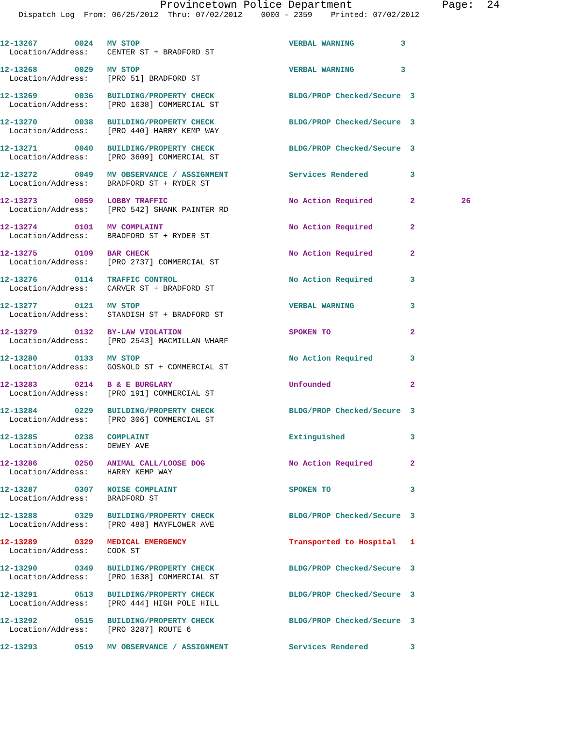Provincetown Police Department Page: 24 Dispatch Log From: 06/25/2012 Thru: 07/02/2012 0000 - 2359 Printed: 07/02/2012
12-13267 0024 MV STOP VERBAL WARNING 3 Location/Address: CENTER ST + BRADFORD ST
12-13268 0029 MV STOP VERBAL WARNING 3 Location/Address: [PRO 51] BRADFORD ST
12-13269 0036 BUILDING/PROPERTY CHECK BLDG/PROP Checked/Secure 3 Location/Address: [PRO 1638] COMMERCIAL ST
12-13270 0038 BUILDING/PROPERTY CHECK BLDG/PROP Checked/Secure 3 Location/Address: [PRO 440] HARRY KEMP WAY
12-13271 0040 BUILDING/PROPERTY CHECK BLDG/PROP Checked/Secure 3 Location/Address: [PRO 3609] COMMERCIAL ST
12-13272 0049 MV OBSERVANCE / ASSIGNMENT Services Rendered 3 Location/Address: BRADFORD ST + RYDER ST
12-13273 0059 LOBBY TRAFFIC No Action Required 2 26 Location/Address: [PRO 542] SHANK PAINTER RD
12-13274 0101 MV COMPLAINT No Action Required 2 Location/Address: BRADFORD ST + RYDER ST
12-13275 0109 BAR CHECK No Action Required 2 Location/Address: [PRO 2737] COMMERCIAL ST
12-13276 0114 TRAFFIC CONTROL No Action Required 3 Location/Address: CARVER ST + BRADFORD ST
12-13277 0121 MV STOP VERBAL WARNING 3 Location/Address: STANDISH ST + BRADFORD ST
12-13279 0132 BY-LAW VIOLATION SPOKEN TO 2 Location/Address: [PRO 2543] MACMILLAN WHARF
12-13280 0133 MV STOP No Action Required 3 Location/Address: GOSNOLD ST + COMMERCIAL ST
12-13283 0214 B & E BURGLARY Unfounded 2 Location/Address: [PRO 191] COMMERCIAL ST
12-13284 0229 BUILDING/PROPERTY CHECK BLDG/PROP Checked/Secure 3 Location/Address: [PRO 306] COMMERCIAL ST
12-13285 0238 COMPLAINT Extinguished 3 Location/Address: DEWEY AVE
12-13286 0250 ANIMAL CALL/LOOSE DOG No Action Required 2 Location/Address: HARRY KEMP WAY
12-13287 0307 NOISE COMPLAINT SPOKEN TO 3 Location/Address: BRADFORD ST
12-13288 0329 BUILDING/PROPERTY CHECK BLDG/PROP Checked/Secure 3 Location/Address: [PRO 488] MAYFLOWER AVE
12-13289 0329 MEDICAL EMERGENCY Transported to Hospital 1 Location/Address: COOK ST
12-13290 0349 BUILDING/PROPERTY CHECK BLDG/PROP Checked/Secure 3 Location/Address: [PRO 1638] COMMERCIAL ST
12-13291 0513 BUILDING/PROPERTY CHECK BLDG/PROP Checked/Secure 3 Location/Address: [PRO 444] HIGH POLE HILL
12-13292 0515 BUILDING/PROPERTY CHECK BLDG/PROP Checked/Secure 3 Location/Address: [PRO 3287] ROUTE 6
12-13293 0519 MV OBSERVANCE / ASSIGNMENT Services Rendered 3